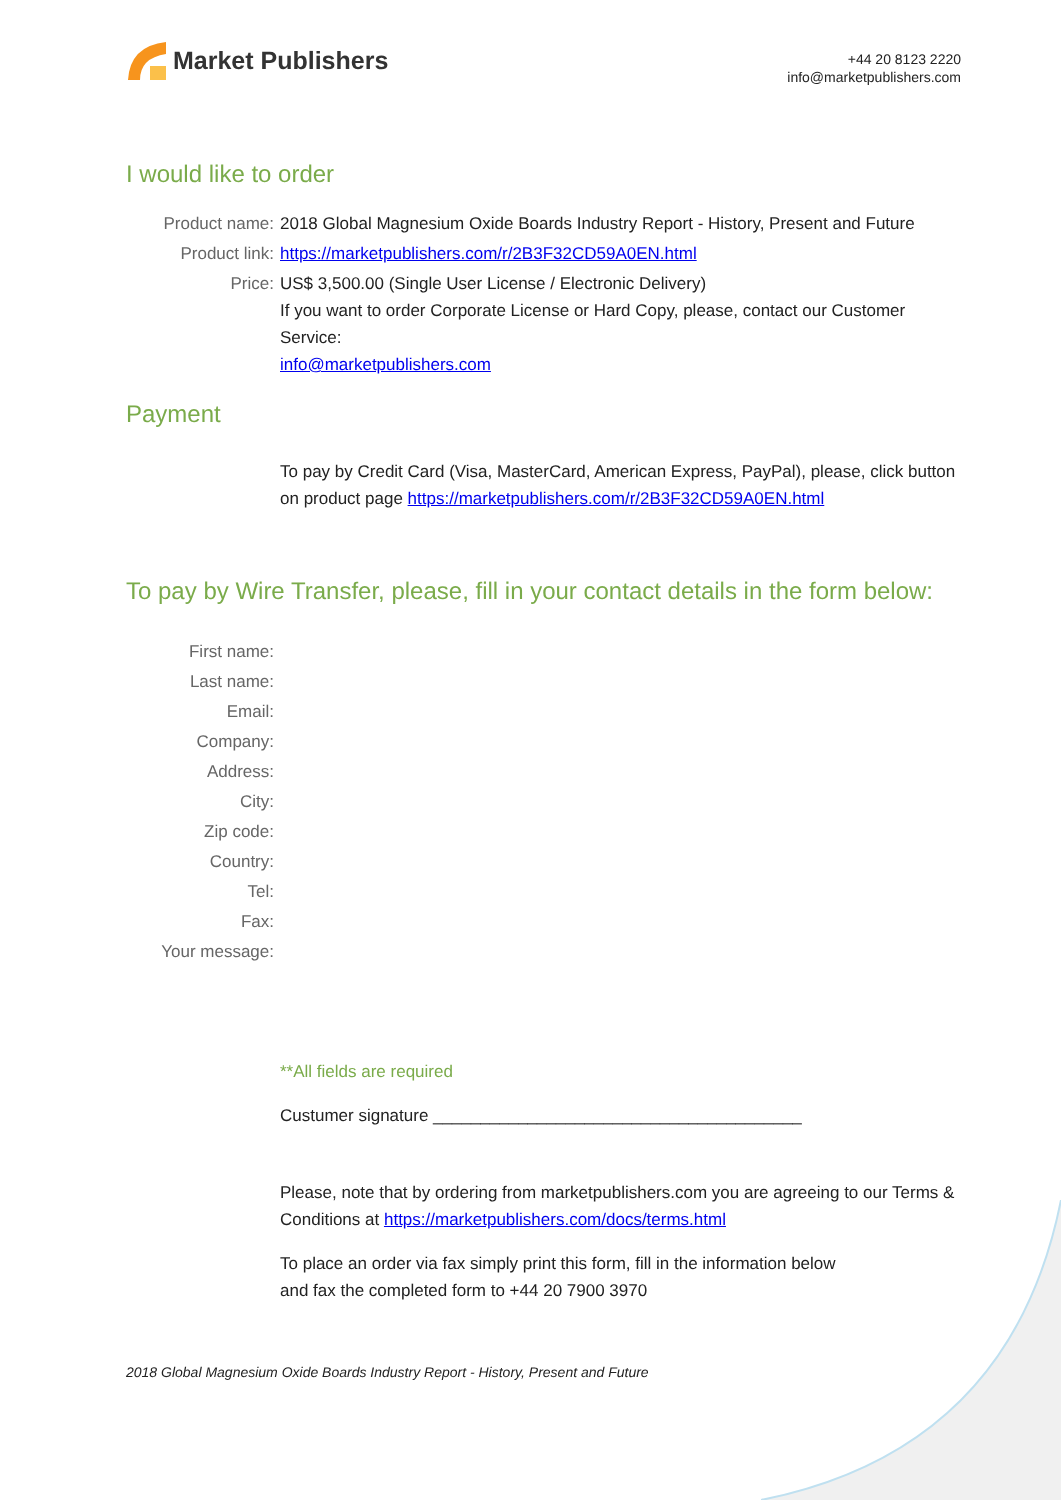Market Publishers
+44 20 8123 2220
info@marketpublishers.com
I would like to order
Product name: 2018 Global Magnesium Oxide Boards Industry Report - History, Present and Future
Product link: https://marketpublishers.com/r/2B3F32CD59A0EN.html
Price: US$ 3,500.00 (Single User License / Electronic Delivery)
If you want to order Corporate License or Hard Copy, please, contact our Customer Service:
info@marketpublishers.com
Payment
To pay by Credit Card (Visa, MasterCard, American Express, PayPal), please, click button on product page https://marketpublishers.com/r/2B3F32CD59A0EN.html
To pay by Wire Transfer, please, fill in your contact details in the form below:
First name:
Last name:
Email:
Company:
Address:
City:
Zip code:
Country:
Tel:
Fax:
Your message:
**All fields are required
Custumer signature _______________________________________
Please, note that by ordering from marketpublishers.com you are agreeing to our Terms & Conditions at https://marketpublishers.com/docs/terms.html
To place an order via fax simply print this form, fill in the information below
and fax the completed form to +44 20 7900 3970
2018 Global Magnesium Oxide Boards Industry Report - History, Present and Future